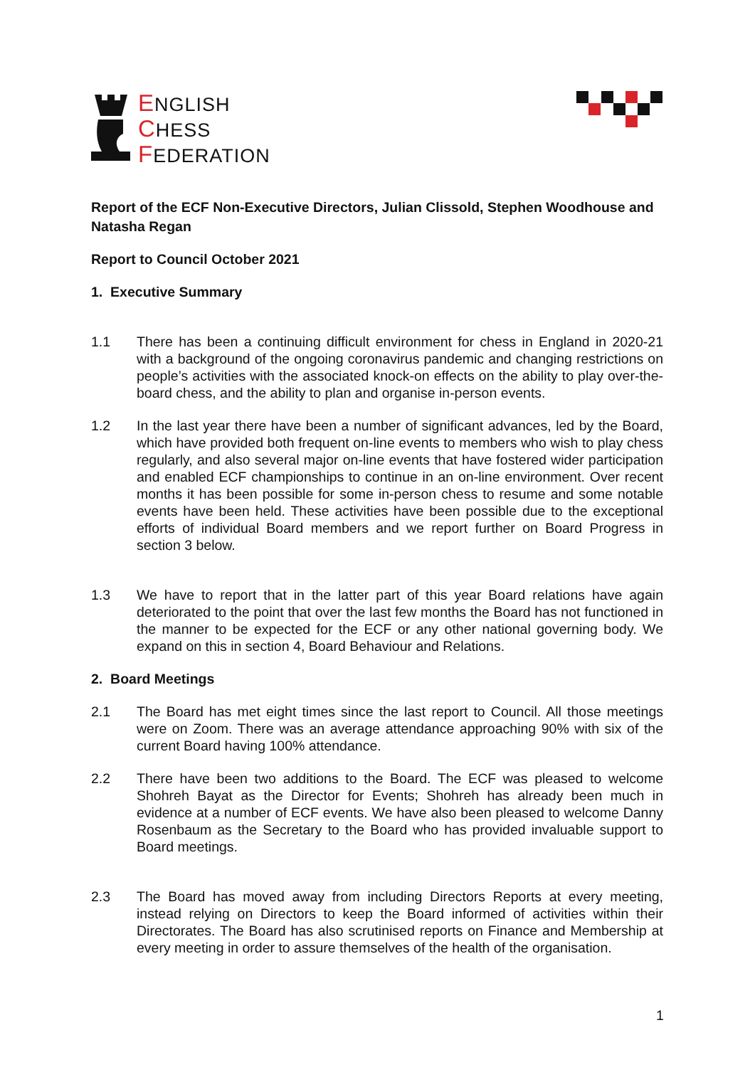ENGLISH
CHESS
FEDERATION
Report of the ECF Non-Executive Directors, Julian Clissold, Stephen Woodhouse and Natasha Regan
Report to Council October 2021
1. Executive Summary
1.1 There has been a continuing difficult environment for chess in England in 2020-21 with a background of the ongoing coronavirus pandemic and changing restrictions on people’s activities with the associated knock-on effects on the ability to play over-the-board chess, and the ability to plan and organise in-person events.
1.2 In the last year there have been a number of significant advances, led by the Board, which have provided both frequent on-line events to members who wish to play chess regularly, and also several major on-line events that have fostered wider participation and enabled ECF championships to continue in an on-line environment. Over recent months it has been possible for some in-person chess to resume and some notable events have been held. These activities have been possible due to the exceptional efforts of individual Board members and we report further on Board Progress in section 3 below.
1.3 We have to report that in the latter part of this year Board relations have again deteriorated to the point that over the last few months the Board has not functioned in the manner to be expected for the ECF or any other national governing body. We expand on this in section 4, Board Behaviour and Relations.
2. Board Meetings
2.1 The Board has met eight times since the last report to Council. All those meetings were on Zoom. There was an average attendance approaching 90% with six of the current Board having 100% attendance.
2.2 There have been two additions to the Board. The ECF was pleased to welcome Shohreh Bayat as the Director for Events; Shohreh has already been much in evidence at a number of ECF events. We have also been pleased to welcome Danny Rosenbaum as the Secretary to the Board who has provided invaluable support to Board meetings.
2.3 The Board has moved away from including Directors Reports at every meeting, instead relying on Directors to keep the Board informed of activities within their Directorates. The Board has also scrutinised reports on Finance and Membership at every meeting in order to assure themselves of the health of the organisation.
1